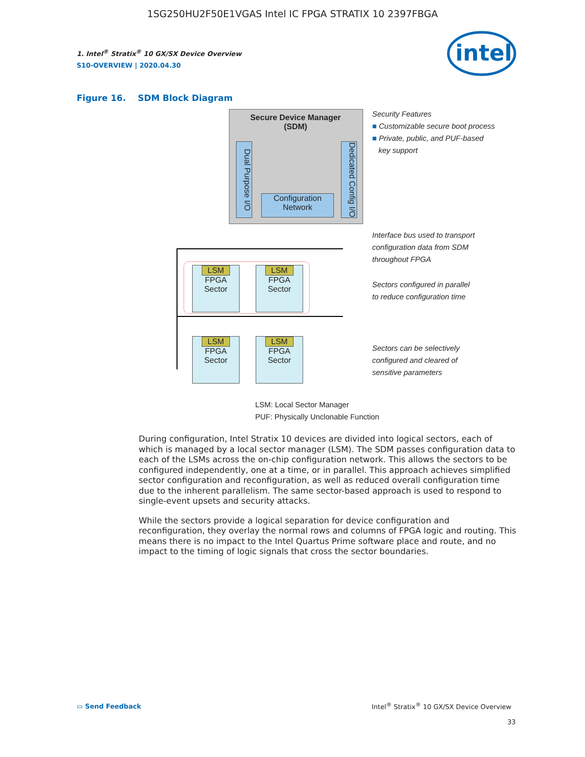1SG250HU2F50E1VGAS Intel IC FPGA STRATIX 10 2397FBGA
1. Intel<sup>®</sup> Stratix<sup>®</sup> 10 GX/SX Device Overview
S10-OVERVIEW | 2020.04.30
intel
Figure 16. SDM Block Diagram
Secure Device Manager
(SDM)
Dual Purpose I/O
Dedicated Config I/O
Configuration
Network
LSM
FPGA
Sector
LSM
FPGA
Sector
LSM
FPGA
Sector
LSM
FPGA
Sector
Security Features
■ Customizable secure boot process
■ Private, public, and PUF-based
key support
Interface bus used to transport
configuration data from SDM
throughout FPGA
Sectors configured in parallel
to reduce configuration time
Sectors can be selectively
configured and cleared of
sensitive parameters
LSM: Local Sector Manager
PUF: Physically Unclonable Function
During configuration, Intel Stratix 10 devices are divided into logical sectors, each of which is managed by a local sector manager (LSM). The SDM passes configuration data to each of the LSMs across the on-chip configuration network. This allows the sectors to be configured independently, one at a time, or in parallel. This approach achieves simplified sector configuration and reconfiguration, as well as reduced overall configuration time due to the inherent parallelism. The same sector-based approach is used to respond to single-event upsets and security attacks.
While the sectors provide a logical separation for device configuration and reconfiguration, they overlay the normal rows and columns of FPGA logic and routing. This means there is no impact to the Intel Quartus Prime software place and route, and no impact to the timing of logic signals that cross the sector boundaries.
▭ Send Feedback
Intel<sup>®</sup> Stratix<sup>®</sup> 10 GX/SX Device Overview
33